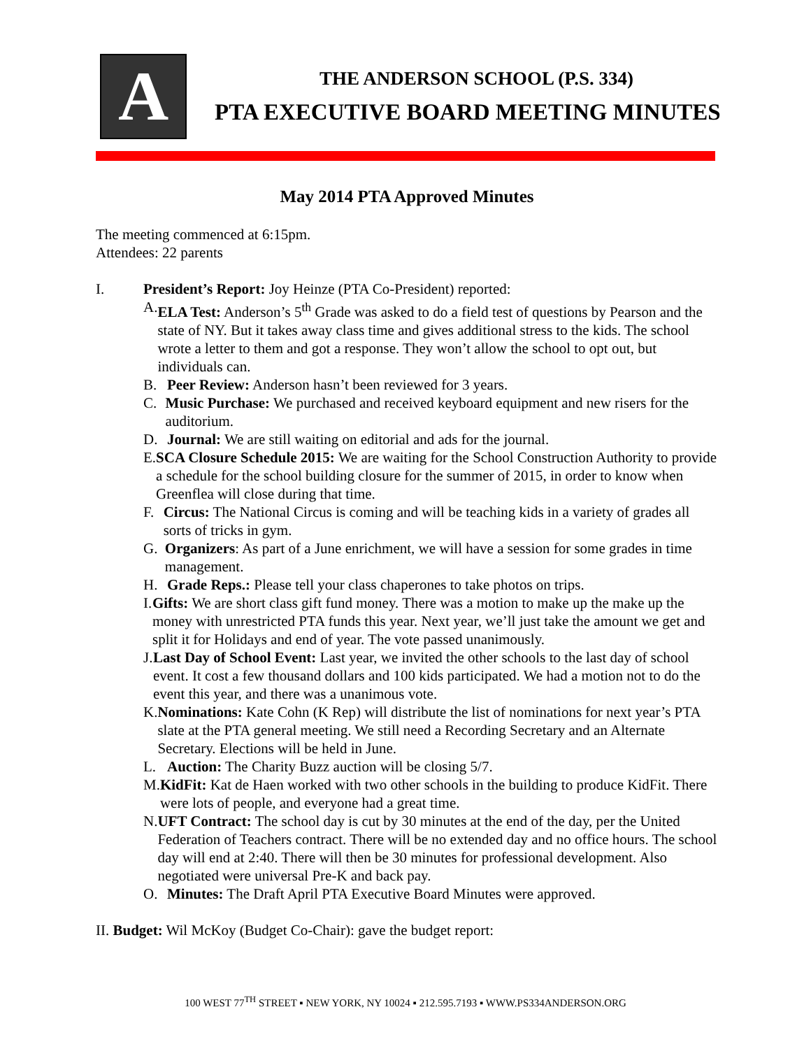A
THE ANDERSON SCHOOL (P.S. 334)
PTA EXECUTIVE BOARD MEETING MINUTES
May 2014 PTA Approved Minutes
The meeting commenced at 6:15pm.
Attendees: 22 parents
I. President’s Report: Joy Heinze (PTA Co-President) reported:
A. ELA Test: Anderson’s 5<sup>th</sup> Grade was asked to do a field test of questions by Pearson and the state of NY. But it takes away class time and gives additional stress to the kids. The school wrote a letter to them and got a response. They won’t allow the school to opt out, but individuals can.
B. Peer Review: Anderson hasn’t been reviewed for 3 years.
C. Music Purchase: We purchased and received keyboard equipment and new risers for the auditorium.
D. Journal: We are still waiting on editorial and ads for the journal.
E. SCA Closure Schedule 2015: We are waiting for the School Construction Authority to provide a schedule for the school building closure for the summer of 2015, in order to know when Greenflea will close during that time.
F. Circus: The National Circus is coming and will be teaching kids in a variety of grades all sorts of tricks in gym.
G. Organizers: As part of a June enrichment, we will have a session for some grades in time management.
H. Grade Reps.: Please tell your class chaperones to take photos on trips.
I. Gifts: We are short class gift fund money. There was a motion to make up the make up the money with unrestricted PTA funds this year. Next year, we’ll just take the amount we get and split it for Holidays and end of year. The vote passed unanimously.
J. Last Day of School Event: Last year, we invited the other schools to the last day of school event. It cost a few thousand dollars and 100 kids participated. We had a motion not to do the event this year, and there was a unanimous vote.
K. Nominations: Kate Cohn (K Rep) will distribute the list of nominations for next year’s PTA slate at the PTA general meeting. We still need a Recording Secretary and an Alternate Secretary. Elections will be held in June.
L. Auction: The Charity Buzz auction will be closing 5/7.
M. KidFit: Kat de Haen worked with two other schools in the building to produce KidFit. There were lots of people, and everyone had a great time.
N. UFT Contract: The school day is cut by 30 minutes at the end of the day, per the United Federation of Teachers contract. There will be no extended day and no office hours. The school day will end at 2:40. There will then be 30 minutes for professional development. Also negotiated were universal Pre-K and back pay.
O. Minutes: The Draft April PTA Executive Board Minutes were approved.
II. Budget: Wil McKoy (Budget Co-Chair): gave the budget report:
100 WEST 77<sup>TH</sup> STREET ▪ NEW YORK, NY 10024 ▪ 212.595.7193 ▪ WWW.PS334ANDERSON.ORG